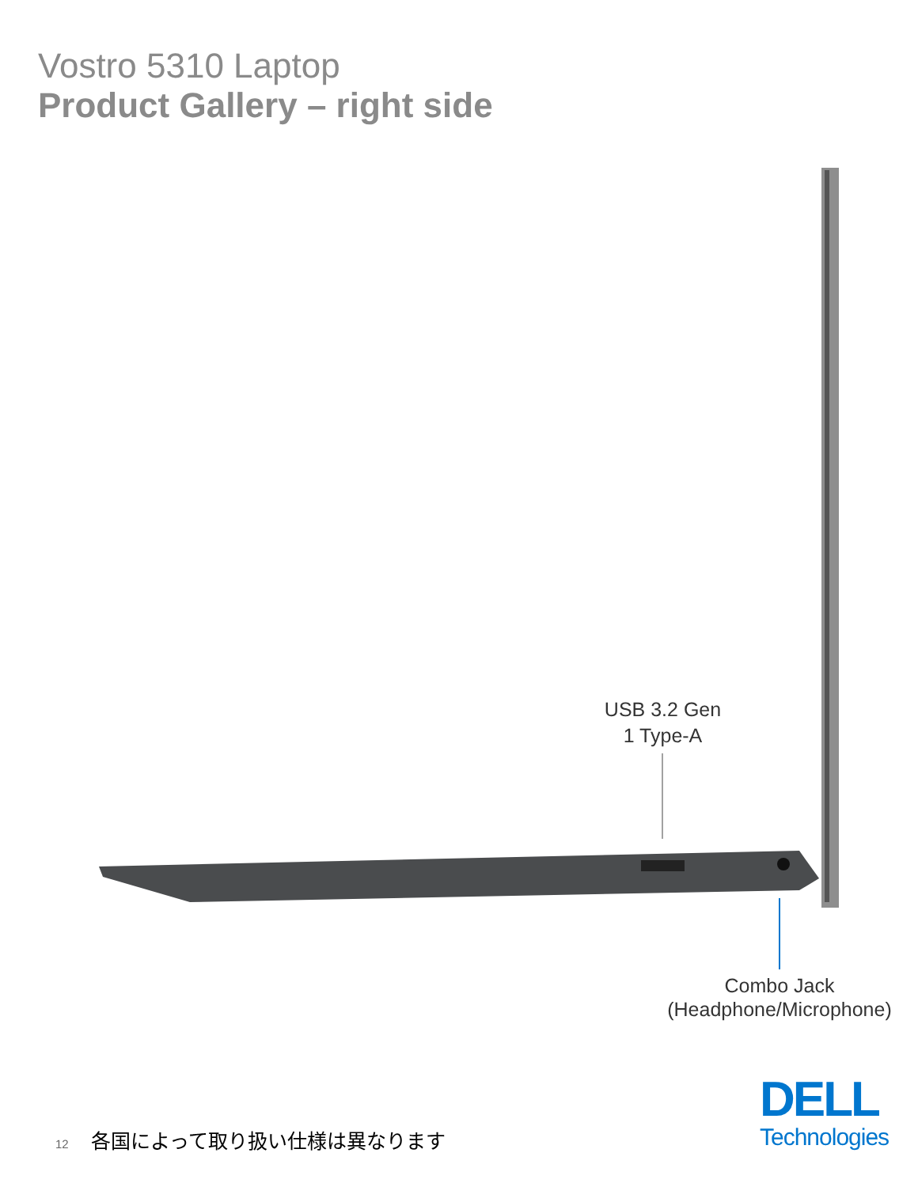Vostro 5310 Laptop
Product Gallery – right side
USB 3.2 Gen
1 Type-A
Combo Jack
(Headphone/Microphone)
12 各国によって取り扱い仕様は異なります
DELL
Technologies